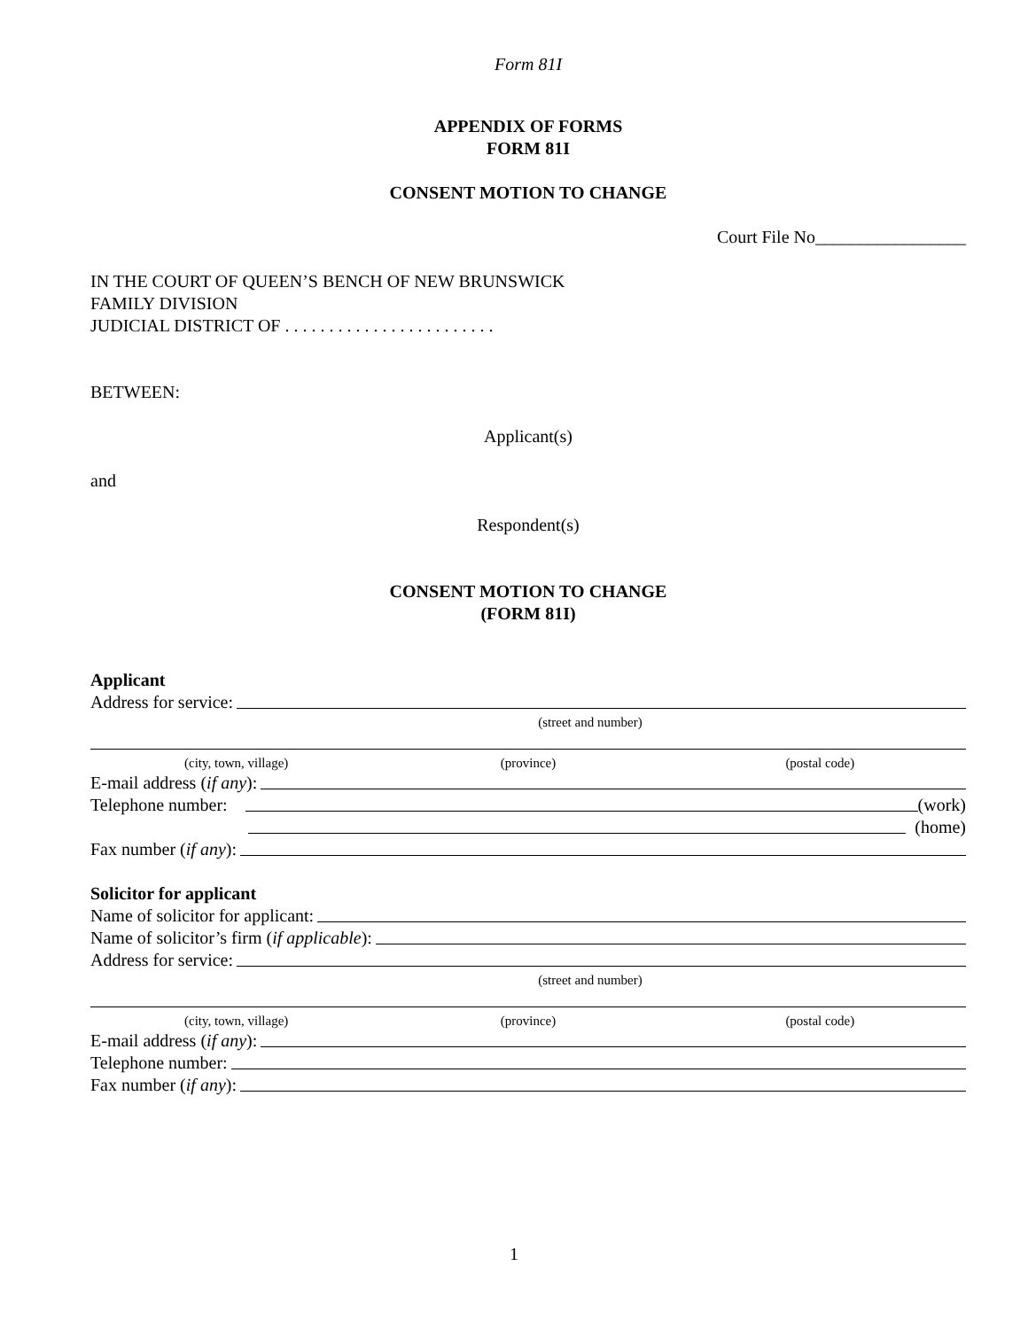Form 81I
APPENDIX OF FORMS
FORM 81I
CONSENT MOTION TO CHANGE
Court File No_________________
IN THE COURT OF QUEEN’S BENCH OF NEW BRUNSWICK
FAMILY DIVISION
JUDICIAL DISTRICT OF . . . . . . . . . . . . . . . . . . . . . . . .
BETWEEN:
Applicant(s)
and
Respondent(s)
CONSENT MOTION TO CHANGE
(FORM 81I)
Applicant
Address for service:
(street and number)
(city, town, village) (province) (postal code)
E-mail address (if any):
Telephone number:
(work)
(home)
Fax number (if any):
Solicitor for applicant
Name of solicitor for applicant:
Name of solicitor’s firm (if applicable):
Address for service:
(street and number)
(city, town, village) (province) (postal code)
E-mail address (if any):
Telephone number:
Fax number (if any):
1